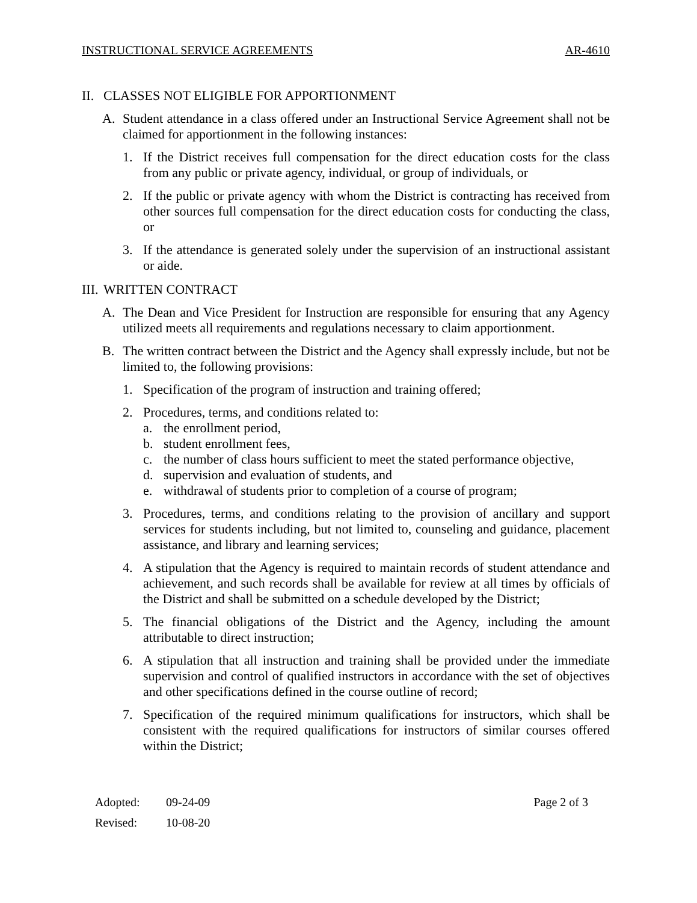INSTRUCTIONAL SERVICE AGREEMENTS AR-4610
II. CLASSES NOT ELIGIBLE FOR APPORTIONMENT
A. Student attendance in a class offered under an Instructional Service Agreement shall not be claimed for apportionment in the following instances:
1. If the District receives full compensation for the direct education costs for the class from any public or private agency, individual, or group of individuals, or
2. If the public or private agency with whom the District is contracting has received from other sources full compensation for the direct education costs for conducting the class, or
3. If the attendance is generated solely under the supervision of an instructional assistant or aide.
III. WRITTEN CONTRACT
A. The Dean and Vice President for Instruction are responsible for ensuring that any Agency utilized meets all requirements and regulations necessary to claim apportionment.
B. The written contract between the District and the Agency shall expressly include, but not be limited to, the following provisions:
1. Specification of the program of instruction and training offered;
2. Procedures, terms, and conditions related to:
a. the enrollment period,
b. student enrollment fees,
c. the number of class hours sufficient to meet the stated performance objective,
d. supervision and evaluation of students, and
e. withdrawal of students prior to completion of a course of program;
3. Procedures, terms, and conditions relating to the provision of ancillary and support services for students including, but not limited to, counseling and guidance, placement assistance, and library and learning services;
4. A stipulation that the Agency is required to maintain records of student attendance and achievement, and such records shall be available for review at all times by officials of the District and shall be submitted on a schedule developed by the District;
5. The financial obligations of the District and the Agency, including the amount attributable to direct instruction;
6. A stipulation that all instruction and training shall be provided under the immediate supervision and control of qualified instructors in accordance with the set of objectives and other specifications defined in the course outline of record;
7. Specification of the required minimum qualifications for instructors, which shall be consistent with the required qualifications for instructors of similar courses offered within the District;
Adopted: 09-24-09 Page 2 of 3
Revised: 10-08-20